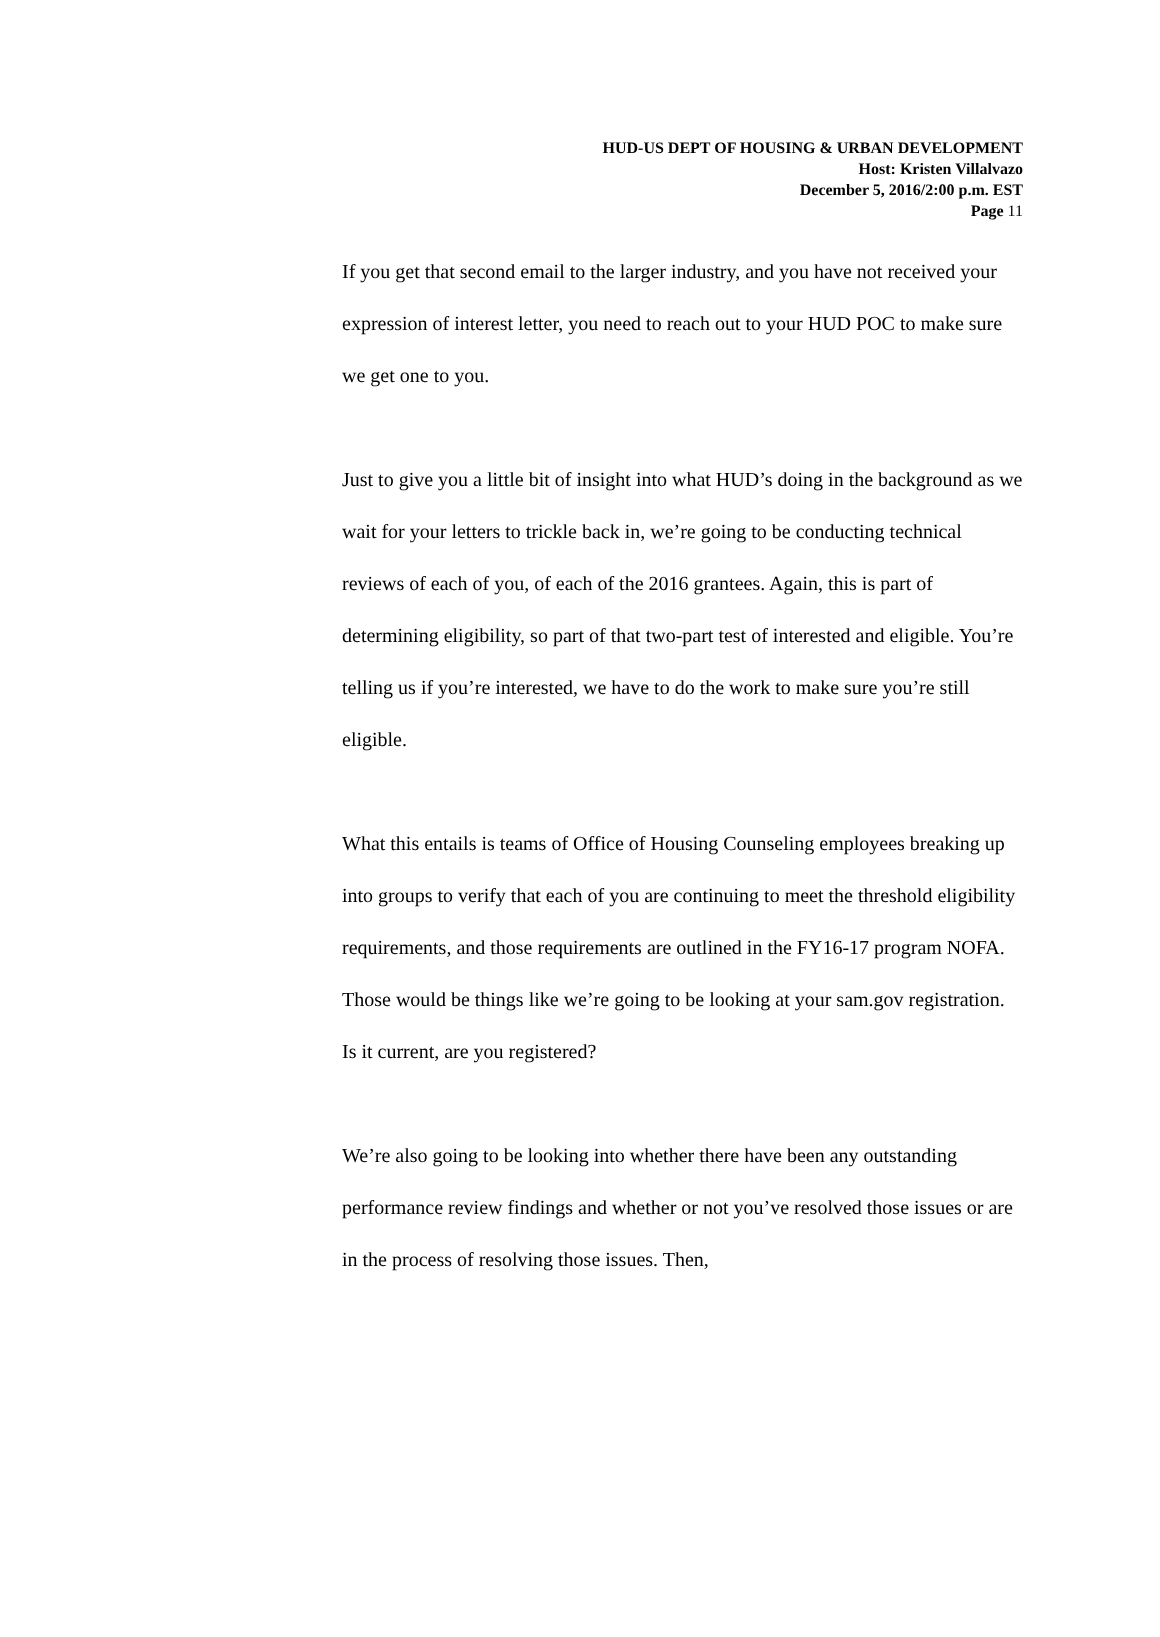HUD-US DEPT OF HOUSING & URBAN DEVELOPMENT
Host: Kristen Villalvazo
December 5, 2016/2:00 p.m. EST
Page 11
If you get that second email to the larger industry, and you have not received your expression of interest letter, you need to reach out to your HUD POC to make sure we get one to you.
Just to give you a little bit of insight into what HUD’s doing in the background as we wait for your letters to trickle back in, we’re going to be conducting technical reviews of each of you, of each of the 2016 grantees. Again, this is part of determining eligibility, so part of that two-part test of interested and eligible. You’re telling us if you’re interested, we have to do the work to make sure you’re still eligible.
What this entails is teams of Office of Housing Counseling employees breaking up into groups to verify that each of you are continuing to meet the threshold eligibility requirements, and those requirements are outlined in the FY16-17 program NOFA. Those would be things like we’re going to be looking at your sam.gov registration. Is it current, are you registered?
We’re also going to be looking into whether there have been any outstanding performance review findings and whether or not you’ve resolved those issues or are in the process of resolving those issues. Then,